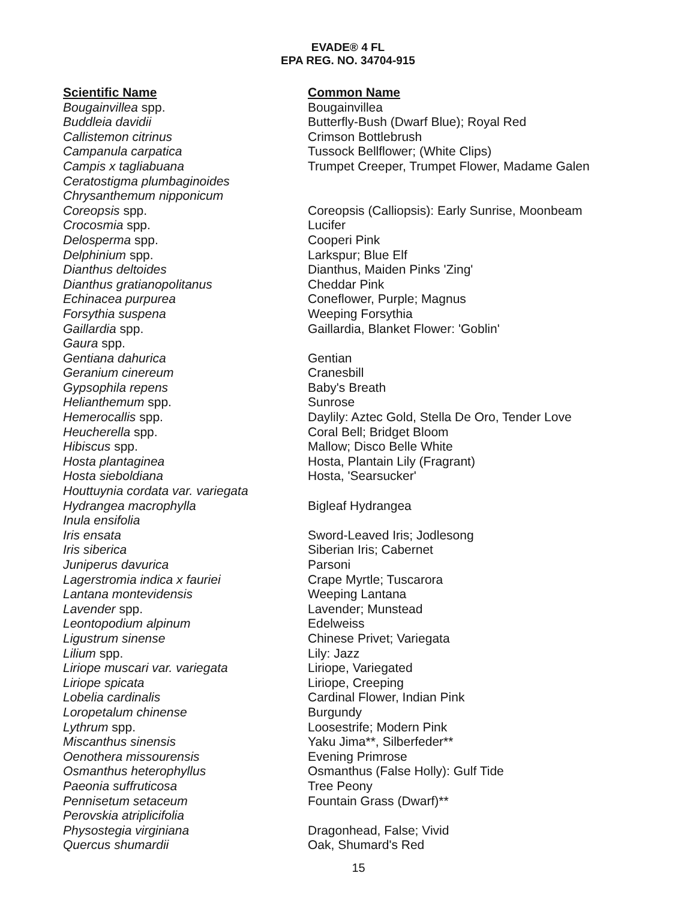EVADE® 4 FL
EPA REG. NO. 34704-915
| Scientific Name | Common Name |
| --- | --- |
| Bougainvillea spp. | Bougainvillea |
| Buddleia davidii | Butterfly-Bush (Dwarf Blue); Royal Red |
| Callistemon citrinus | Crimson Bottlebrush |
| Campanula carpatica | Tussock Bellflower; (White Clips) |
| Campis x tagliabuana | Trumpet Creeper, Trumpet Flower, Madame Galen |
| Ceratostigma plumbaginoides | |
| Chrysanthemum nipponicum | |
| Coreopsis spp. | Coreopsis (Calliopsis): Early Sunrise, Moonbeam |
| Crocosmia spp. | Lucifer |
| Delosperma spp. | Cooperi Pink |
| Delphinium spp. | Larkspur; Blue Elf |
| Dianthus deltoides | Dianthus, Maiden Pinks 'Zing' |
| Dianthus gratianopolitanus | Cheddar Pink |
| Echinacea purpurea | Coneflower, Purple; Magnus |
| Forsythia suspena | Weeping Forsythia |
| Gaillardia spp. | Gaillardia, Blanket Flower: 'Goblin' |
| Gaura spp. | |
| Gentiana dahurica | Gentian |
| Geranium cinereum | Cranesbill |
| Gypsophila repens | Baby's Breath |
| Helianthemum spp. | Sunrose |
| Hemerocallis spp. | Daylily: Aztec Gold, Stella De Oro, Tender Love |
| Heucherella spp. | Coral Bell; Bridget Bloom |
| Hibiscus spp. | Mallow; Disco Belle White |
| Hosta plantaginea | Hosta, Plantain Lily (Fragrant) |
| Hosta sieboldiana | Hosta, 'Searsucker' |
| Houttuynia cordata var. variegata | |
| Hydrangea macrophylla | Bigleaf Hydrangea |
| Inula ensifolia | |
| Iris ensata | Sword-Leaved Iris; Jodlesong |
| Iris siberica | Siberian Iris; Cabernet |
| Juniperus davurica | Parsoni |
| Lagerstromia indica x fauriei | Crape Myrtle; Tuscarora |
| Lantana montevidensis | Weeping Lantana |
| Lavender spp. | Lavender; Munstead |
| Leontopodium alpinum | Edelweiss |
| Ligustrum sinense | Chinese Privet; Variegata |
| Lilium spp. | Lily: Jazz |
| Liriope muscari var. variegata | Liriope, Variegated |
| Liriope spicata | Liriope, Creeping |
| Lobelia cardinalis | Cardinal Flower, Indian Pink |
| Loropetalum chinense | Burgundy |
| Lythrum spp. | Loosestrife; Modern Pink |
| Miscanthus sinensis | Yaku Jima**, Silberfeder** |
| Oenothera missourensis | Evening Primrose |
| Osmanthus heterophyllus | Osmanthus (False Holly): Gulf Tide |
| Paeonia suffruticosa | Tree Peony |
| Pennisetum setaceum | Fountain Grass (Dwarf)** |
| Perovskia atriplicifolia | |
| Physostegia virginiana | Dragonhead, False; Vivid |
| Quercus shumardii | Oak, Shumard's Red |
15